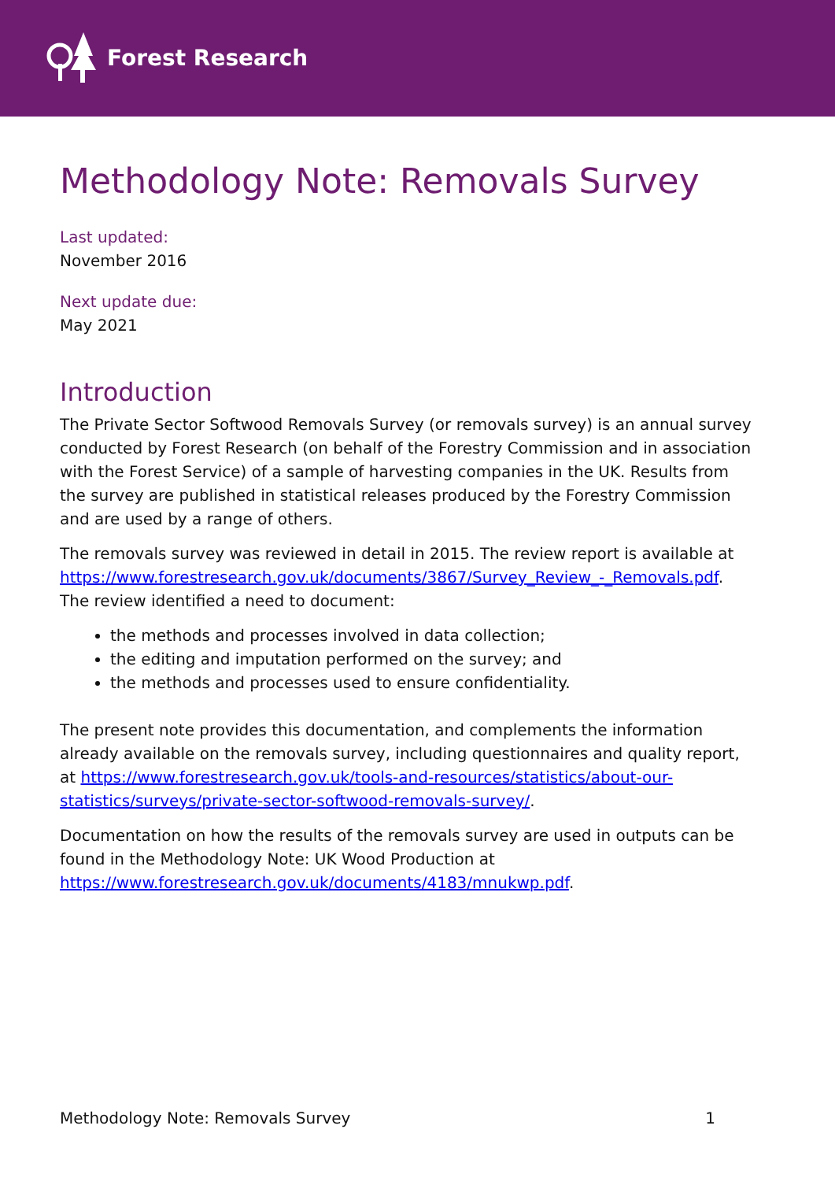Forest Research
Methodology Note: Removals Survey
Last updated:
November 2016
Next update due:
May 2021
Introduction
The Private Sector Softwood Removals Survey (or removals survey) is an annual survey conducted by Forest Research (on behalf of the Forestry Commission and in association with the Forest Service) of a sample of harvesting companies in the UK. Results from the survey are published in statistical releases produced by the Forestry Commission and are used by a range of others.
The removals survey was reviewed in detail in 2015. The review report is available at
https://www.forestresearch.gov.uk/documents/3867/Survey_Review_-_Removals.pdf. The review identified a need to document:
the methods and processes involved in data collection;
the editing and imputation performed on the survey; and
the methods and processes used to ensure confidentiality.
The present note provides this documentation, and complements the information already available on the removals survey, including questionnaires and quality report, at https://www.forestresearch.gov.uk/tools-and-resources/statistics/about-our-statistics/surveys/private-sector-softwood-removals-survey/.
Documentation on how the results of the removals survey are used in outputs can be found in the Methodology Note: UK Wood Production at https://www.forestresearch.gov.uk/documents/4183/mnukwp.pdf.
Methodology Note: Removals Survey 1